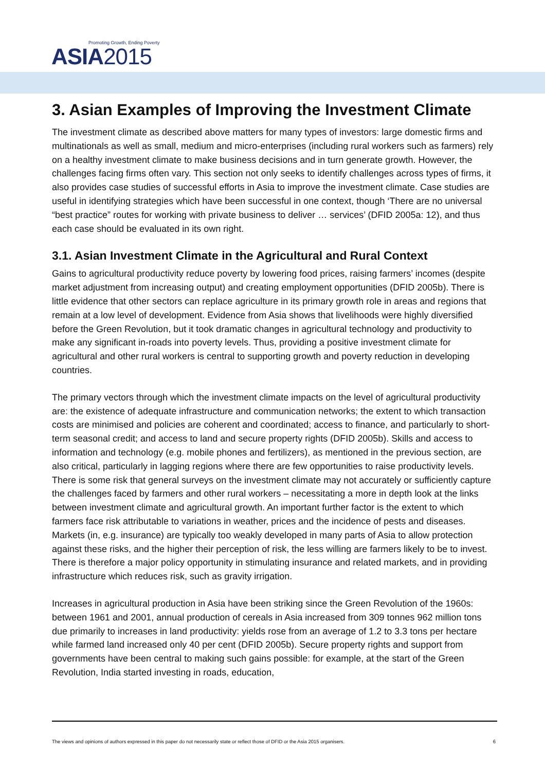Promoting Growth, Ending Poverty
ASIA2015
3. Asian Examples of Improving the Investment Climate
The investment climate as described above matters for many types of investors: large domestic firms and multinationals as well as small, medium and micro-enterprises (including rural workers such as farmers) rely on a healthy investment climate to make business decisions and in turn generate growth. However, the challenges facing firms often vary. This section not only seeks to identify challenges across types of firms, it also provides case studies of successful efforts in Asia to improve the investment climate. Case studies are useful in identifying strategies which have been successful in one context, though ‘There are no universal “best practice” routes for working with private business to deliver … services’ (DFID 2005a: 12), and thus each case should be evaluated in its own right.
3.1. Asian Investment Climate in the Agricultural and Rural Context
Gains to agricultural productivity reduce poverty by lowering food prices, raising farmers’ incomes (despite market adjustment from increasing output) and creating employment opportunities (DFID 2005b). There is little evidence that other sectors can replace agriculture in its primary growth role in areas and regions that remain at a low level of development. Evidence from Asia shows that livelihoods were highly diversified before the Green Revolution, but it took dramatic changes in agricultural technology and productivity to make any significant in-roads into poverty levels. Thus, providing a positive investment climate for agricultural and other rural workers is central to supporting growth and poverty reduction in developing countries.
The primary vectors through which the investment climate impacts on the level of agricultural productivity are: the existence of adequate infrastructure and communication networks; the extent to which transaction costs are minimised and policies are coherent and coordinated; access to finance, and particularly to short-term seasonal credit; and access to land and secure property rights (DFID 2005b). Skills and access to information and technology (e.g. mobile phones and fertilizers), as mentioned in the previous section, are also critical, particularly in lagging regions where there are few opportunities to raise productivity levels. There is some risk that general surveys on the investment climate may not accurately or sufficiently capture the challenges faced by farmers and other rural workers – necessitating a more in depth look at the links between investment climate and agricultural growth. An important further factor is the extent to which farmers face risk attributable to variations in weather, prices and the incidence of pests and diseases. Markets (in, e.g. insurance) are typically too weakly developed in many parts of Asia to allow protection against these risks, and the higher their perception of risk, the less willing are farmers likely to be to invest. There is therefore a major policy opportunity in stimulating insurance and related markets, and in providing infrastructure which reduces risk, such as gravity irrigation.
Increases in agricultural production in Asia have been striking since the Green Revolution of the 1960s: between 1961 and 2001, annual production of cereals in Asia increased from 309 tonnes 962 million tons due primarily to increases in land productivity: yields rose from an average of 1.2 to 3.3 tons per hectare while farmed land increased only 40 per cent (DFID 2005b). Secure property rights and support from governments have been central to making such gains possible: for example, at the start of the Green Revolution, India started investing in roads, education,
The views and opinions of authors expressed in this paper do not necessarily state or reflect those of DFID or the Asia 2015 organisers. 6